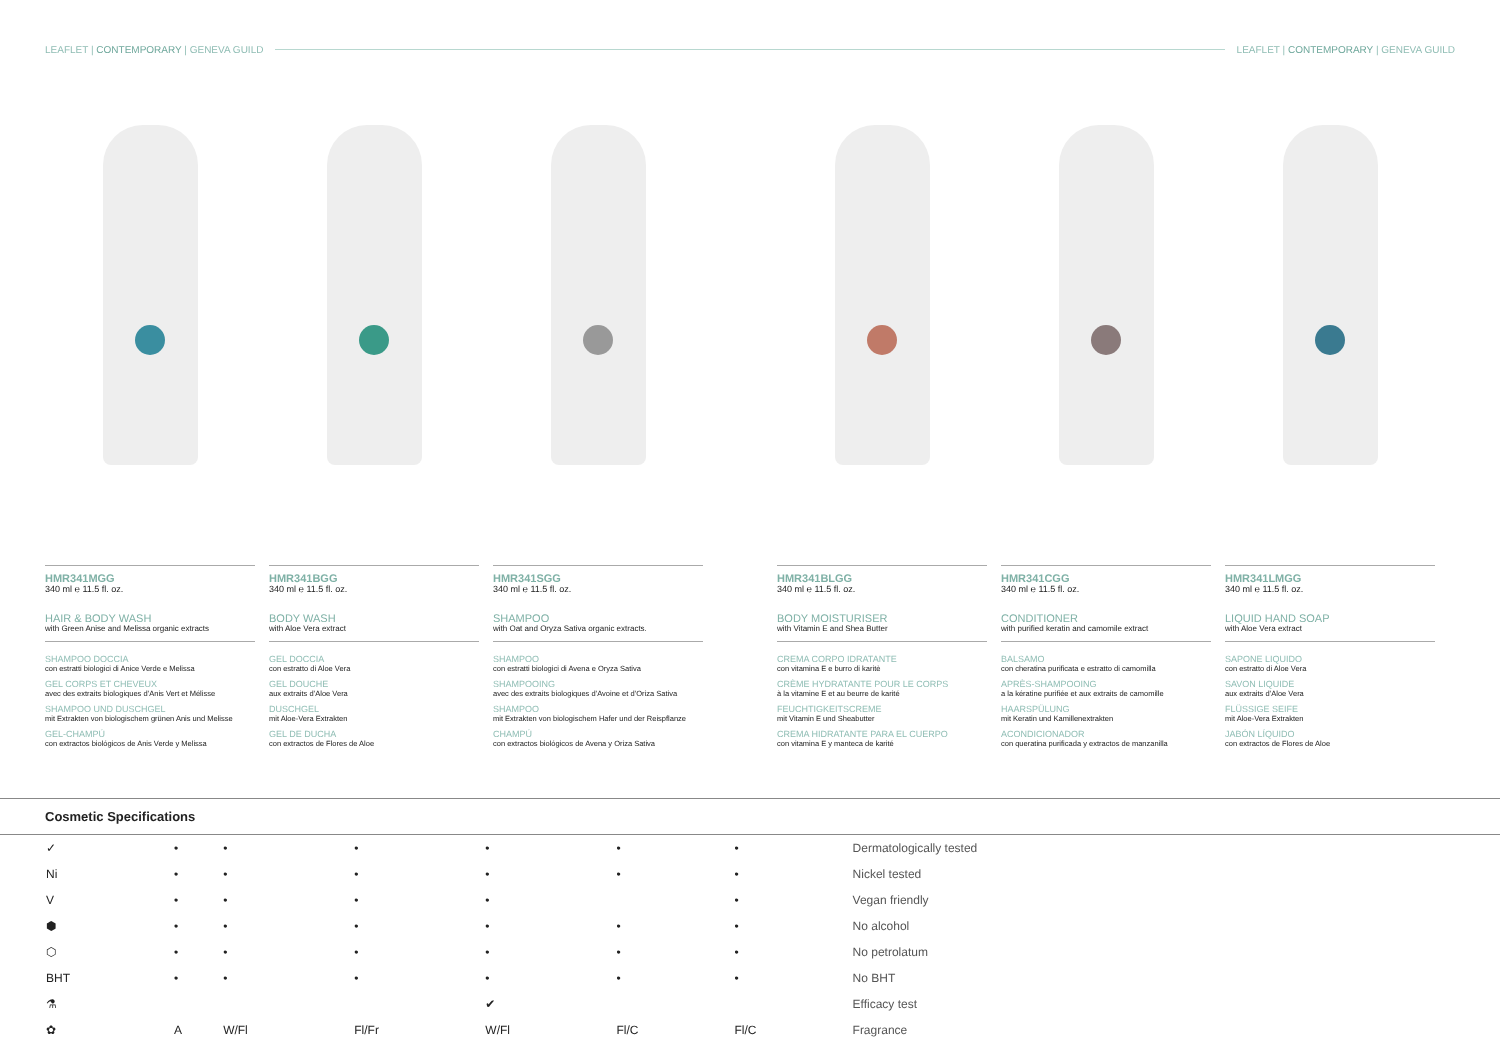LEAFLET | CONTEMPORARY | GENEVA GUILD LEAFLET | CONTEMPORARY | GENEVA GUILD
HMR341MGG
340 ml ℮ 11.5 fl. oz.
HAIR & BODY WASH
with Green Anise and Melissa organic extracts
SHAMPOO DOCCIA
con estratti biologici di Anice Verde e Melissa
GEL CORPS ET CHEVEUX
avec des extraits biologiques d’Anis Vert et Mélisse
SHAMPOO UND DUSCHGEL
mit Extrakten von biologischem grünen Anis und Melisse
GEL-CHAMPÚ
con extractos biológicos de Anis Verde y Melissa
HMR341BGG
340 ml ℮ 11.5 fl. oz.
BODY WASH
with Aloe Vera extract
GEL DOCCIA
con estratto di Aloe Vera
GEL DOUCHE
aux extraits d’Aloe Vera
DUSCHGEL
mit Aloe-Vera Extrakten
GEL DE DUCHA
con extractos de Flores de Aloe
HMR341SGG
340 ml ℮ 11.5 fl. oz.
SHAMPOO
with Oat and Oryza Sativa organic extracts.
SHAMPOO
con estratti biologici di Avena e Oryza Sativa
SHAMPOOING
avec des extraits biologiques d’Avoine et d’Oriza Sativa
SHAMPOO
mit Extrakten von biologischem Hafer und der Reispflanze
CHAMPÚ
con extractos biológicos de Avena y Oriza Sativa
HMR341BLGG
340 ml ℮ 11.5 fl. oz.
BODY MOISTURISER
with Vitamin E and Shea Butter
CREMA CORPO IDRATANTE
con vitamina E e burro di karitè
CRÈME HYDRATANTE POUR LE CORPS
à la vitamine E et au beurre de karité
FEUCHTIGKEITSCREME
mit Vitamin E und Sheabutter
CREMA HIDRATANTE PARA EL CUERPO
con vitamina E y manteca de karité
HMR341CGG
340 ml ℮ 11.5 fl. oz.
CONDITIONER
with purified keratin and camomile extract
BALSAMO
con cheratina purificata e estratto di camomilla
APRÈS-SHAMPOOING
a la kératine purifiée et aux extraits de camomille
HAARSPÜLUNG
mit Keratin und Kamillenextrakten
ACONDICIONADOR
con queratina purificada y extractos de manzanilla
HMR341LMGG
340 ml ℮ 11.5 fl. oz.
LIQUID HAND SOAP
with Aloe Vera extract
SAPONE LIQUIDO
con estratto di Aloe Vera
SAVON LIQUIDE
aux extraits d’Aloe Vera
FLÜSSIGE SEIFE
mit Aloe-Vera Extrakten
JABÓN LÍQUIDO
con extractos de Flores de Aloe
Cosmetic Specifications
| ✓ | • | • | • | • | • | • | Dermatologically tested |
| Ni | • | • | • | • | • | • | Nickel tested |
| V | • | • | • | • | | • | Vegan friendly |
| ⬢ | • | • | • | • | • | • | No alcohol |
| ⬡ | • | • | • | • | • | • | No petrolatum |
| BHT | • | • | • | • | • | • | No BHT |
| ⚗ | | | | ✔ | | | Efficacy test |
| ✿ | A | W/Fl | Fl/Fr | W/Fl | Fl/C | Fl/C | Fragrance |